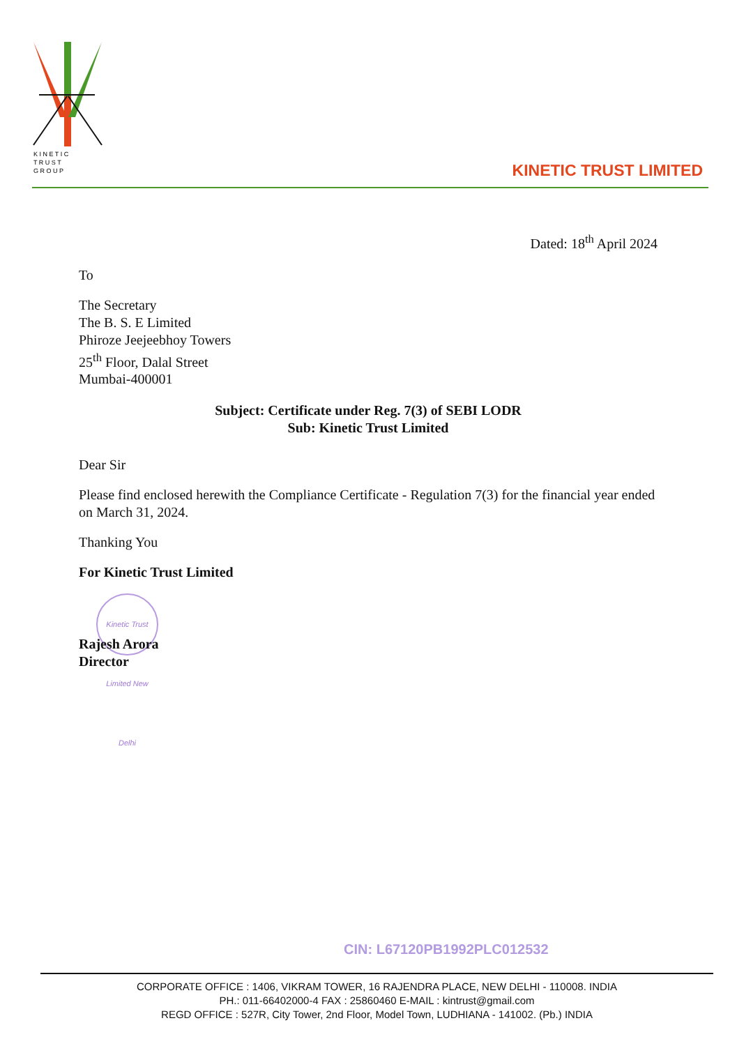K I N E T I C
T R U S T
G R O U P
KINETIC TRUST LIMITED
Dated: 18<sup>th</sup> April 2024
To
The Secretary
The B. S. E Limited
Phiroze Jeejeebhoy Towers
25<sup>th</sup> Floor, Dalal Street
Mumbai-400001
Subject: Certificate under Reg. 7(3) of SEBI LODR
Sub: Kinetic Trust Limited
Dear Sir
Please find enclosed herewith the Compliance Certificate - Regulation 7(3) for the financial year ended on March 31, 2024.
Thanking You
For Kinetic Trust Limited
Kinetic Trust Limited New Delhi
Rajesh Arora
Director
CIN: L67120PB1992PLC012532
CORPORATE OFFICE : 1406, VIKRAM TOWER, 16 RAJENDRA PLACE, NEW DELHI - 110008. INDIA
PH.: 011-66402000-4 FAX : 25860460 E-MAIL : kintrust@gmail.com
REGD OFFICE : 527R, City Tower, 2nd Floor, Model Town, LUDHIANA - 141002. (Pb.) INDIA